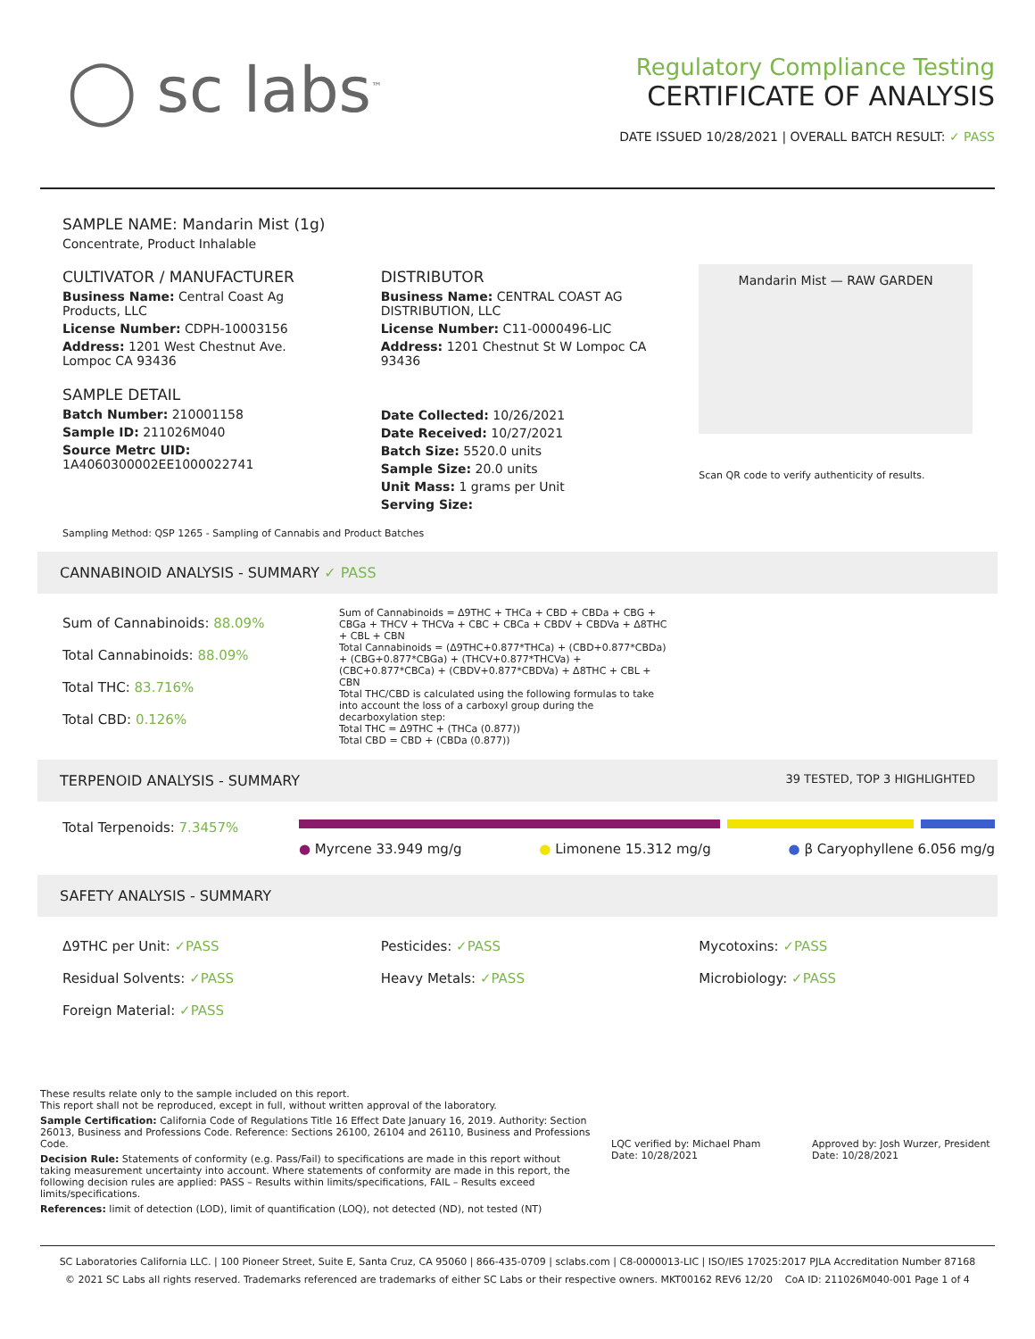◯ sc labs<sup>™</sup>
Regulatory Compliance Testing
CERTIFICATE OF ANALYSIS
DATE ISSUED 10/28/2021 | OVERALL BATCH RESULT: ✓ PASS
SAMPLE NAME: Mandarin Mist (1g)
Concentrate, Product Inhalable
CULTIVATOR / MANUFACTURER
Business Name: Central Coast Ag Products, LLC
License Number: CDPH-10003156
Address: 1201 West Chestnut Ave. Lompoc CA 93436
SAMPLE DETAIL
Batch Number: 210001158
Sample ID: 211026M040
Source Metrc UID: 1A4060300002EE1000022741
DISTRIBUTOR
Business Name: CENTRAL COAST AG DISTRIBUTION, LLC
License Number: C11-0000496-LIC
Address: 1201 Chestnut St W Lompoc CA 93436
Date Collected: 10/26/2021
Date Received: 10/27/2021
Batch Size: 5520.0 units
Sample Size: 20.0 units
Unit Mass: 1 grams per Unit
Serving Size:
Mandarin Mist — RAW GARDEN
Scan QR code to verify authenticity of results.
Sampling Method: QSP 1265 - Sampling of Cannabis and Product Batches
CANNABINOID ANALYSIS - SUMMARY ✓ PASS
Sum of Cannabinoids: 88.09%
Total Cannabinoids: 88.09%
Total THC: 83.716%
Total CBD: 0.126%
Sum of Cannabinoids = Δ9THC + THCa + CBD + CBDa + CBG + CBGa + THCV + THCVa + CBC + CBCa + CBDV + CBDVa + Δ8THC + CBL + CBN
Total Cannabinoids = (Δ9THC+0.877*THCa) + (CBD+0.877*CBDa) + (CBG+0.877*CBGa) + (THCV+0.877*THCVa) + (CBC+0.877*CBCa) + (CBDV+0.877*CBDVa) + Δ8THC + CBL + CBN
Total THC/CBD is calculated using the following formulas to take into account the loss of a carboxyl group during the decarboxylation step:
Total THC = Δ9THC + (THCa (0.877))
Total CBD = CBD + (CBDa (0.877))
TERPENOID ANALYSIS - SUMMARY 39 TESTED, TOP 3 HIGHLIGHTED
Total Terpenoids: 7.3457%
● Myrcene 33.949 mg/g ● Limonene 15.312 mg/g ● β Caryophyllene 6.056 mg/g
SAFETY ANALYSIS - SUMMARY
Δ9THC per Unit: ✓PASS
Residual Solvents: ✓PASS
Foreign Material: ✓PASS
Pesticides: ✓PASS
Heavy Metals: ✓PASS
Mycotoxins: ✓PASS
Microbiology: ✓PASS
These results relate only to the sample included on this report.
This report shall not be reproduced, except in full, without written approval of the laboratory.
Sample Certification: California Code of Regulations Title 16 Effect Date January 16, 2019. Authority: Section 26013, Business and Professions Code. Reference: Sections 26100, 26104 and 26110, Business and Professions Code.
Decision Rule: Statements of conformity (e.g. Pass/Fail) to specifications are made in this report without taking measurement uncertainty into account. Where statements of conformity are made in this report, the following decision rules are applied: PASS – Results within limits/specifications, FAIL – Results exceed limits/specifications.
References: limit of detection (LOD), limit of quantification (LOQ), not detected (ND), not tested (NT)
LQC verified by: Michael Pham
Date: 10/28/2021
Approved by: Josh Wurzer, President
Date: 10/28/2021
SC Laboratories California LLC. | 100 Pioneer Street, Suite E, Santa Cruz, CA 95060 | 866-435-0709 | sclabs.com | C8-0000013-LIC | ISO/IES 17025:2017 PJLA Accreditation Number 87168
© 2021 SC Labs all rights reserved. Trademarks referenced are trademarks of either SC Labs or their respective owners. MKT00162 REV6 12/20 CoA ID: 211026M040-001 Page 1 of 4